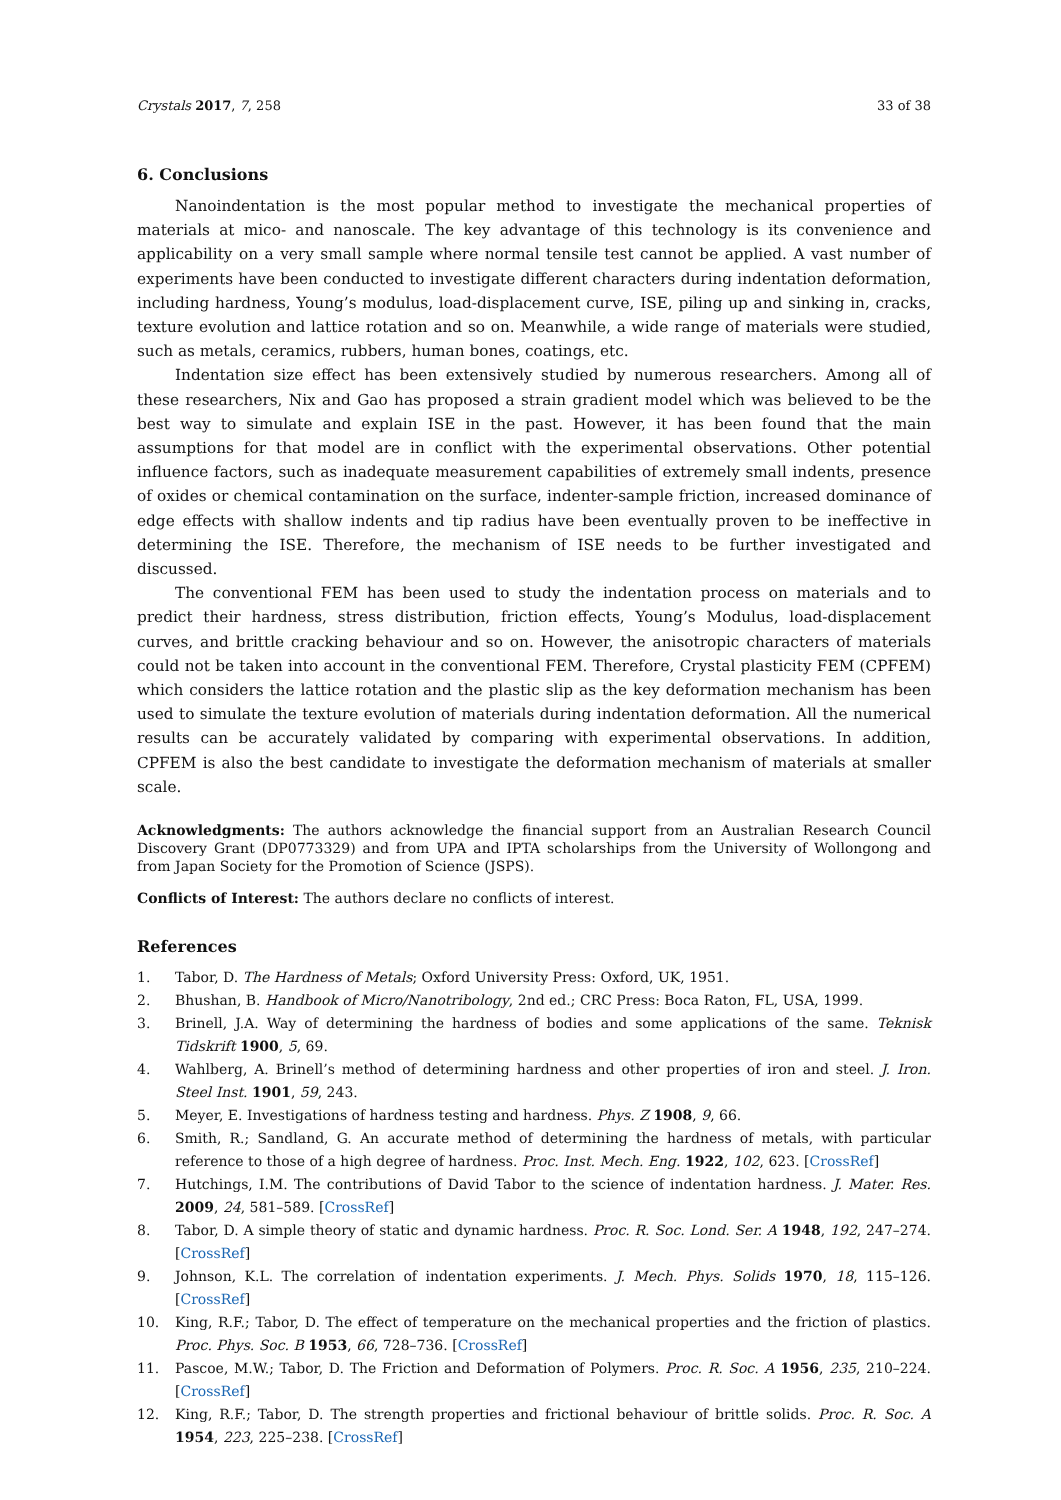Crystals 2017, 7, 258 33 of 38
6. Conclusions
Nanoindentation is the most popular method to investigate the mechanical properties of materials at mico- and nanoscale. The key advantage of this technology is its convenience and applicability on a very small sample where normal tensile test cannot be applied. A vast number of experiments have been conducted to investigate different characters during indentation deformation, including hardness, Young’s modulus, load-displacement curve, ISE, piling up and sinking in, cracks, texture evolution and lattice rotation and so on. Meanwhile, a wide range of materials were studied, such as metals, ceramics, rubbers, human bones, coatings, etc.
Indentation size effect has been extensively studied by numerous researchers. Among all of these researchers, Nix and Gao has proposed a strain gradient model which was believed to be the best way to simulate and explain ISE in the past. However, it has been found that the main assumptions for that model are in conflict with the experimental observations. Other potential influence factors, such as inadequate measurement capabilities of extremely small indents, presence of oxides or chemical contamination on the surface, indenter-sample friction, increased dominance of edge effects with shallow indents and tip radius have been eventually proven to be ineffective in determining the ISE. Therefore, the mechanism of ISE needs to be further investigated and discussed.
The conventional FEM has been used to study the indentation process on materials and to predict their hardness, stress distribution, friction effects, Young’s Modulus, load-displacement curves, and brittle cracking behaviour and so on. However, the anisotropic characters of materials could not be taken into account in the conventional FEM. Therefore, Crystal plasticity FEM (CPFEM) which considers the lattice rotation and the plastic slip as the key deformation mechanism has been used to simulate the texture evolution of materials during indentation deformation. All the numerical results can be accurately validated by comparing with experimental observations. In addition, CPFEM is also the best candidate to investigate the deformation mechanism of materials at smaller scale.
Acknowledgments: The authors acknowledge the financial support from an Australian Research Council Discovery Grant (DP0773329) and from UPA and IPTA scholarships from the University of Wollongong and from Japan Society for the Promotion of Science (JSPS).
Conflicts of Interest: The authors declare no conflicts of interest.
References
1. Tabor, D. The Hardness of Metals; Oxford University Press: Oxford, UK, 1951.
2. Bhushan, B. Handbook of Micro/Nanotribology, 2nd ed.; CRC Press: Boca Raton, FL, USA, 1999.
3. Brinell, J.A. Way of determining the hardness of bodies and some applications of the same. Teknisk Tidskrift 1900, 5, 69.
4. Wahlberg, A. Brinell’s method of determining hardness and other properties of iron and steel. J. Iron. Steel Inst. 1901, 59, 243.
5. Meyer, E. Investigations of hardness testing and hardness. Phys. Z 1908, 9, 66.
6. Smith, R.; Sandland, G. An accurate method of determining the hardness of metals, with particular reference to those of a high degree of hardness. Proc. Inst. Mech. Eng. 1922, 102, 623. [CrossRef]
7. Hutchings, I.M. The contributions of David Tabor to the science of indentation hardness. J. Mater. Res. 2009, 24, 581–589. [CrossRef]
8. Tabor, D. A simple theory of static and dynamic hardness. Proc. R. Soc. Lond. Ser. A 1948, 192, 247–274. [CrossRef]
9. Johnson, K.L. The correlation of indentation experiments. J. Mech. Phys. Solids 1970, 18, 115–126. [CrossRef]
10. King, R.F.; Tabor, D. The effect of temperature on the mechanical properties and the friction of plastics. Proc. Phys. Soc. B 1953, 66, 728–736. [CrossRef]
11. Pascoe, M.W.; Tabor, D. The Friction and Deformation of Polymers. Proc. R. Soc. A 1956, 235, 210–224. [CrossRef]
12. King, R.F.; Tabor, D. The strength properties and frictional behaviour of brittle solids. Proc. R. Soc. A 1954, 223, 225–238. [CrossRef]